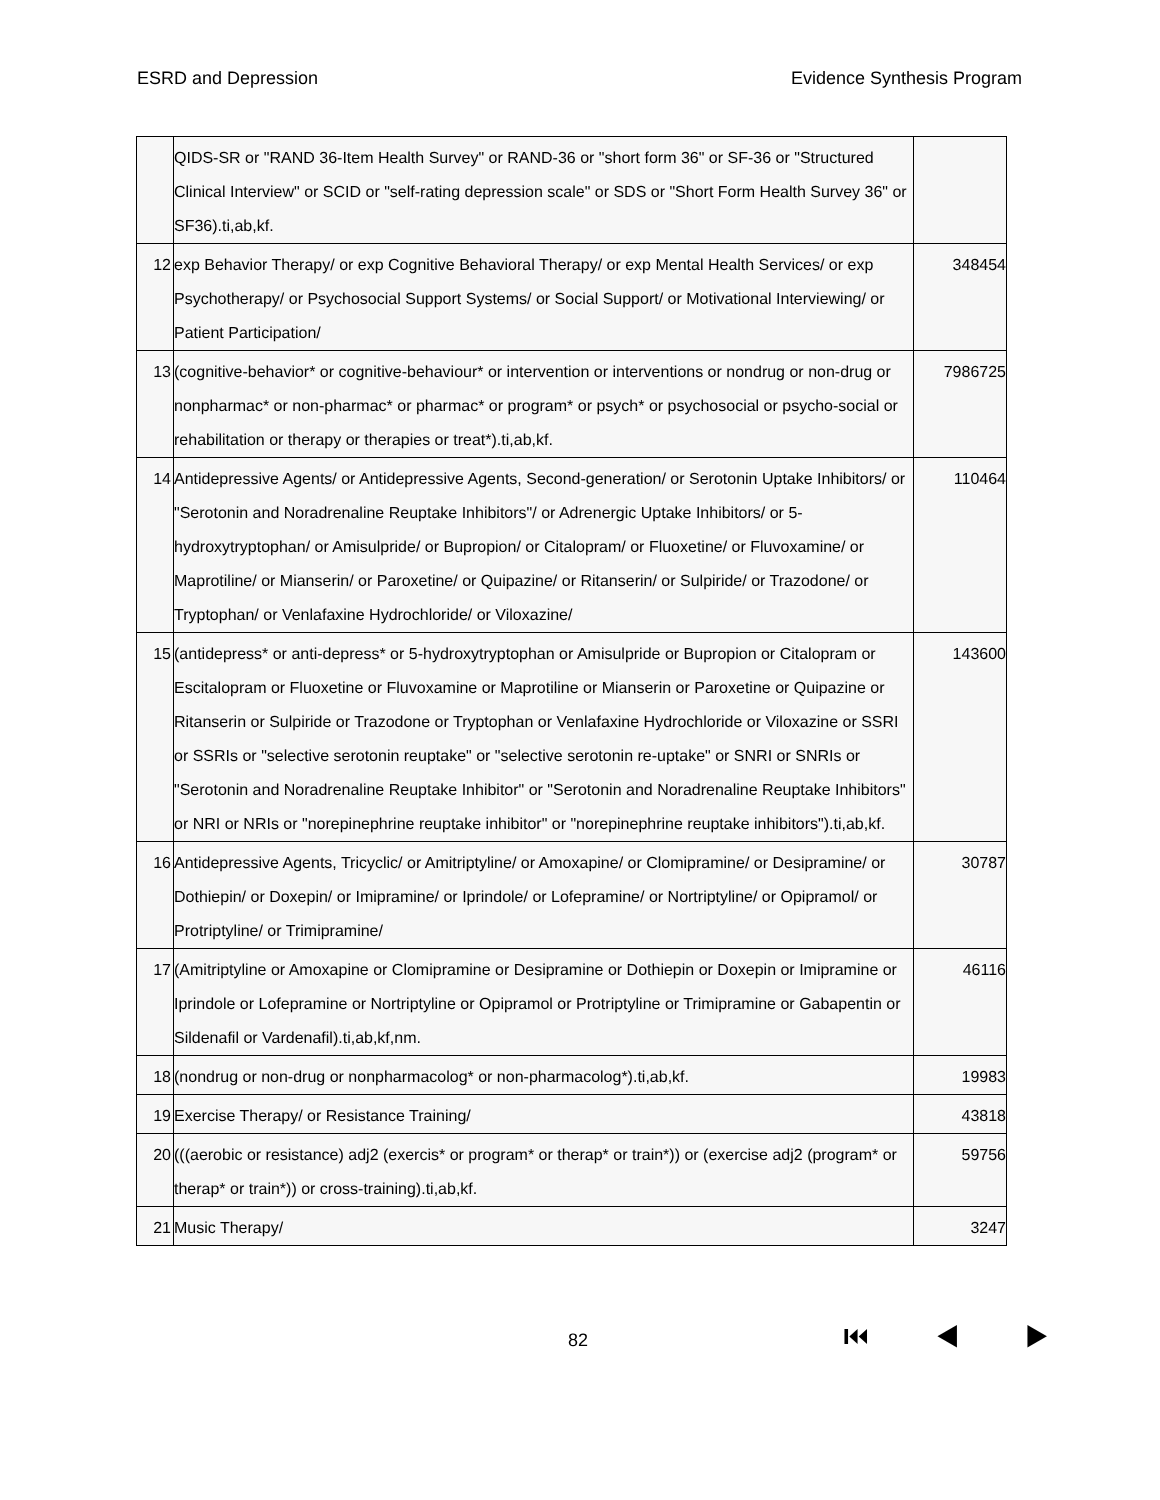ESRD and Depression Evidence Synthesis Program
| | QIDS-SR or "RAND 36-Item Health Survey" or RAND-36 or "short form 36" or SF-36 or "Structured Clinical Interview" or SCID or "self-rating depression scale" or SDS or "Short Form Health Survey 36" or SF36).ti,ab,kf. | |
| 12 | exp Behavior Therapy/ or exp Cognitive Behavioral Therapy/ or exp Mental Health Services/ or exp Psychotherapy/ or Psychosocial Support Systems/ or Social Support/ or Motivational Interviewing/ or Patient Participation/ | 348454 |
| 13 | (cognitive-behavior* or cognitive-behaviour* or intervention or interventions or nondrug or non-drug or nonpharmac* or non-pharmac* or pharmac* or program* or psych* or psychosocial or psycho-social or rehabilitation or therapy or therapies or treat*).ti,ab,kf. | 7986725 |
| 14 | Antidepressive Agents/ or Antidepressive Agents, Second-generation/ or Serotonin Uptake Inhibitors/ or "Serotonin and Noradrenaline Reuptake Inhibitors"/ or Adrenergic Uptake Inhibitors/ or 5-hydroxytryptophan/ or Amisulpride/ or Bupropion/ or Citalopram/ or Fluoxetine/ or Fluvoxamine/ or Maprotiline/ or Mianserin/ or Paroxetine/ or Quipazine/ or Ritanserin/ or Sulpiride/ or Trazodone/ or Tryptophan/ or Venlafaxine Hydrochloride/ or Viloxazine/ | 110464 |
| 15 | (antidepress* or anti-depress* or 5-hydroxytryptophan or Amisulpride or Bupropion or Citalopram or Escitalopram or Fluoxetine or Fluvoxamine or Maprotiline or Mianserin or Paroxetine or Quipazine or Ritanserin or Sulpiride or Trazodone or Tryptophan or Venlafaxine Hydrochloride or Viloxazine or SSRI or SSRIs or "selective serotonin reuptake" or "selective serotonin re-uptake" or SNRI or SNRIs or "Serotonin and Noradrenaline Reuptake Inhibitor" or "Serotonin and Noradrenaline Reuptake Inhibitors" or NRI or NRIs or "norepinephrine reuptake inhibitor" or "norepinephrine reuptake inhibitors").ti,ab,kf. | 143600 |
| 16 | Antidepressive Agents, Tricyclic/ or Amitriptyline/ or Amoxapine/ or Clomipramine/ or Desipramine/ or Dothiepin/ or Doxepin/ or Imipramine/ or Iprindole/ or Lofepramine/ or Nortriptyline/ or Opipramol/ or Protriptyline/ or Trimipramine/ | 30787 |
| 17 | (Amitriptyline or Amoxapine or Clomipramine or Desipramine or Dothiepin or Doxepin or Imipramine or Iprindole or Lofepramine or Nortriptyline or Opipramol or Protriptyline or Trimipramine or Gabapentin or Sildenafil or Vardenafil).ti,ab,kf,nm. | 46116 |
| 18 | (nondrug or non-drug or nonpharmacolog* or non-pharmacolog*).ti,ab,kf. | 19983 |
| 19 | Exercise Therapy/ or Resistance Training/ | 43818 |
| 20 | (((aerobic or resistance) adj2 (exercis* or program* or therap* or train*)) or (exercise adj2 (program* or therap* or train*)) or cross-training).ti,ab,kf. | 59756 |
| 21 | Music Therapy/ | 3247 |
82 ⏮ ◀ ▶